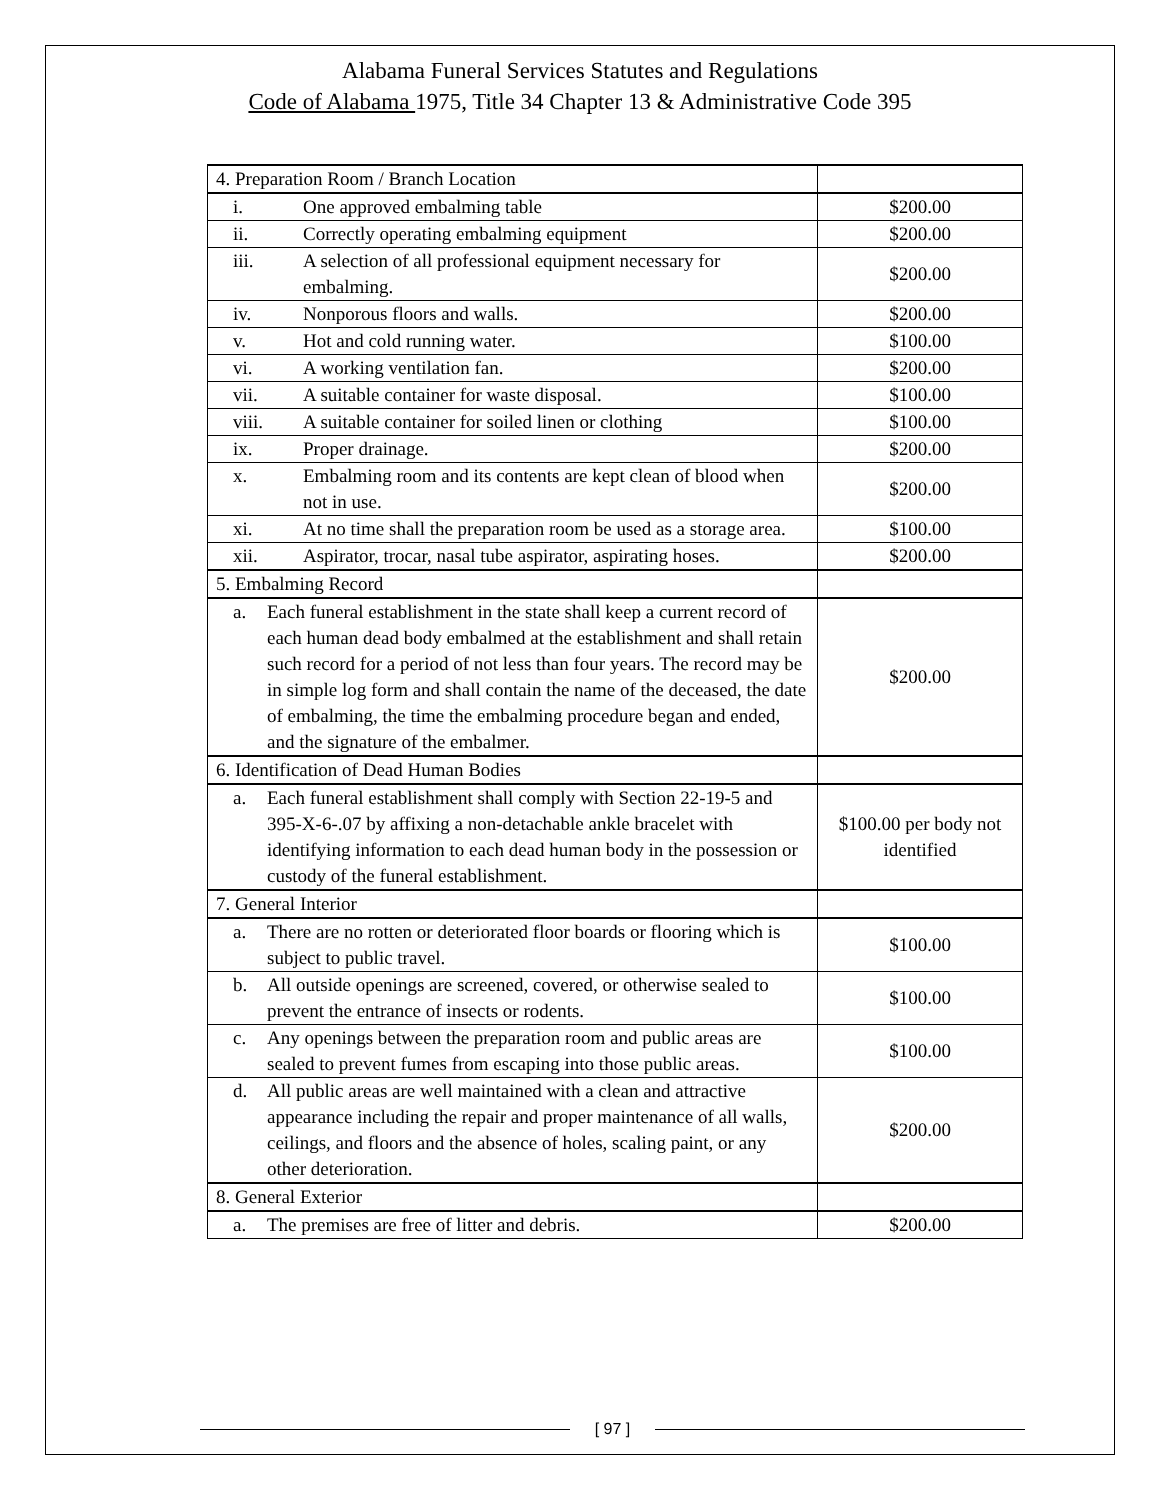Alabama Funeral Services Statutes and Regulations
Code of Alabama 1975, Title 34 Chapter 13 & Administrative Code 395
| 4. Preparation Room / Branch Location | |
| i. One approved embalming table | $200.00 |
| ii. Correctly operating embalming equipment | $200.00 |
| iii. A selection of all professional equipment necessary for embalming. | $200.00 |
| iv. Nonporous floors and walls. | $200.00 |
| v. Hot and cold running water. | $100.00 |
| vi. A working ventilation fan. | $200.00 |
| vii. A suitable container for waste disposal. | $100.00 |
| viii. A suitable container for soiled linen or clothing | $100.00 |
| ix. Proper drainage. | $200.00 |
| x. Embalming room and its contents are kept clean of blood when not in use. | $200.00 |
| xi. At no time shall the preparation room be used as a storage area. | $100.00 |
| xii. Aspirator, trocar, nasal tube aspirator, aspirating hoses. | $200.00 |
| 5. Embalming Record | |
| a. Each funeral establishment in the state shall keep a current record of each human dead body embalmed at the establishment and shall retain such record for a period of not less than four years. The record may be in simple log form and shall contain the name of the deceased, the date of embalming, the time the embalming procedure began and ended, and the signature of the embalmer. | $200.00 |
| 6. Identification of Dead Human Bodies | |
| a. Each funeral establishment shall comply with Section 22-19-5 and 395-X-6-.07 by affixing a non-detachable ankle bracelet with identifying information to each dead human body in the possession or custody of the funeral establishment. | $100.00 per body not identified |
| 7. General Interior | |
| a. There are no rotten or deteriorated floor boards or flooring which is subject to public travel. | $100.00 |
| b. All outside openings are screened, covered, or otherwise sealed to prevent the entrance of insects or rodents. | $100.00 |
| c. Any openings between the preparation room and public areas are sealed to prevent fumes from escaping into those public areas. | $100.00 |
| d. All public areas are well maintained with a clean and attractive appearance including the repair and proper maintenance of all walls, ceilings, and floors and the absence of holes, scaling paint, or any other deterioration. | $200.00 |
| 8. General Exterior | |
| a. The premises are free of litter and debris. | $200.00 |
[ 97 ]